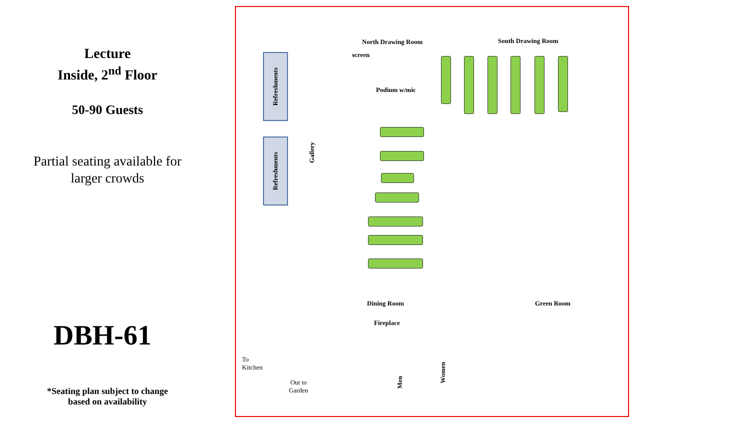Lecture
Inside, 2<sup>nd</sup> Floor
50-90 Guests
Partial seating available for
larger crowds
DBH-61
*Seating plan subject to change
based on availability
Refreshments
Refreshments
North Drawing Room South Drawing Room
screen
Podium w/mic
Gallery
Dining Room
Fireplace
Green Room
To
Kitchen
Out to
Garden
Men
Women